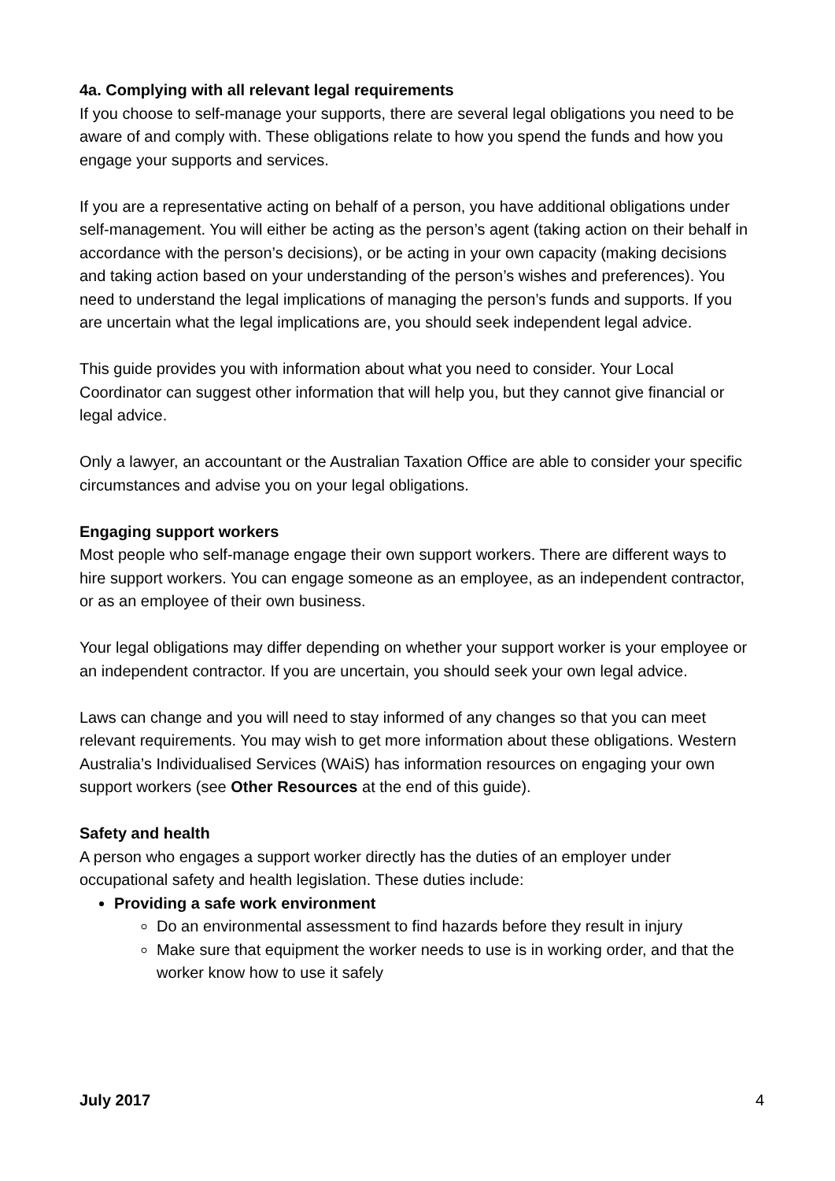4a. Complying with all relevant legal requirements
If you choose to self-manage your supports, there are several legal obligations you need to be aware of and comply with. These obligations relate to how you spend the funds and how you engage your supports and services.
If you are a representative acting on behalf of a person, you have additional obligations under self-management. You will either be acting as the person’s agent (taking action on their behalf in accordance with the person’s decisions), or be acting in your own capacity (making decisions and taking action based on your understanding of the person’s wishes and preferences). You need to understand the legal implications of managing the person’s funds and supports. If you are uncertain what the legal implications are, you should seek independent legal advice.
This guide provides you with information about what you need to consider. Your Local Coordinator can suggest other information that will help you, but they cannot give financial or legal advice.
Only a lawyer, an accountant or the Australian Taxation Office are able to consider your specific circumstances and advise you on your legal obligations.
Engaging support workers
Most people who self-manage engage their own support workers. There are different ways to hire support workers. You can engage someone as an employee, as an independent contractor, or as an employee of their own business.
Your legal obligations may differ depending on whether your support worker is your employee or an independent contractor. If you are uncertain, you should seek your own legal advice.
Laws can change and you will need to stay informed of any changes so that you can meet relevant requirements. You may wish to get more information about these obligations. Western Australia’s Individualised Services (WAiS) has information resources on engaging your own support workers (see Other Resources at the end of this guide).
Safety and health
A person who engages a support worker directly has the duties of an employer under occupational safety and health legislation. These duties include:
Providing a safe work environment
Do an environmental assessment to find hazards before they result in injury
Make sure that equipment the worker needs to use is in working order, and that the worker know how to use it safely
July 2017 4